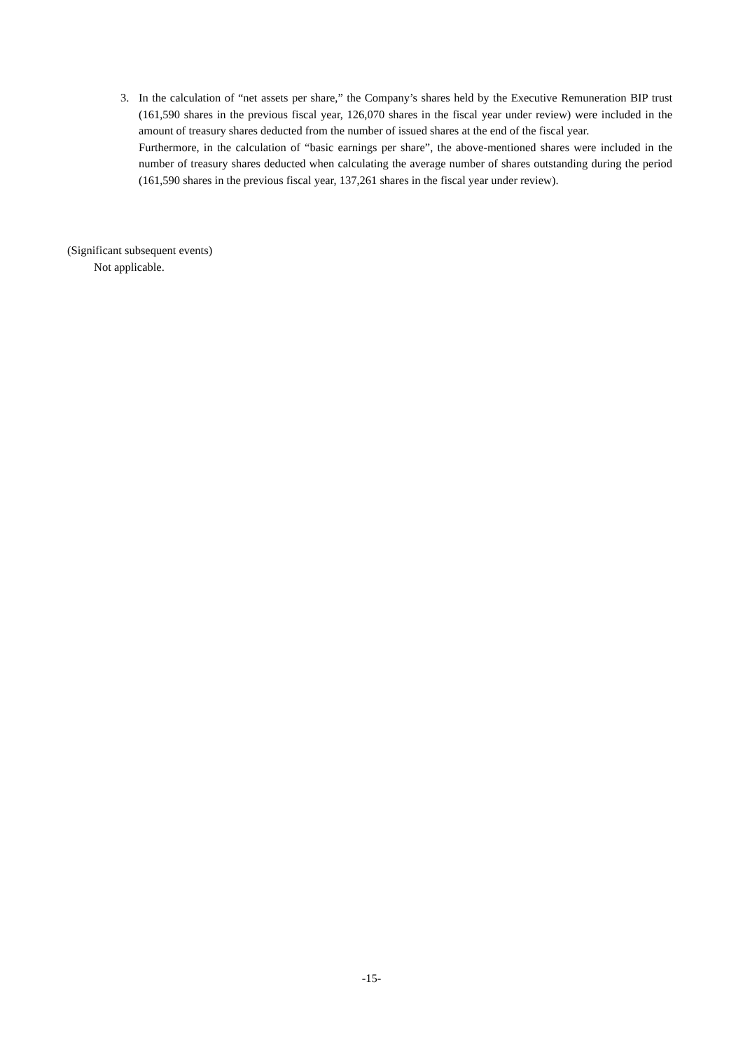3. In the calculation of “net assets per share,” the Company’s shares held by the Executive Remuneration BIP trust (161,590 shares in the previous fiscal year, 126,070 shares in the fiscal year under review) were included in the amount of treasury shares deducted from the number of issued shares at the end of the fiscal year.
Furthermore, in the calculation of “basic earnings per share”, the above-mentioned shares were included in the number of treasury shares deducted when calculating the average number of shares outstanding during the period (161,590 shares in the previous fiscal year, 137,261 shares in the fiscal year under review).
(Significant subsequent events)
Not applicable.
-15-